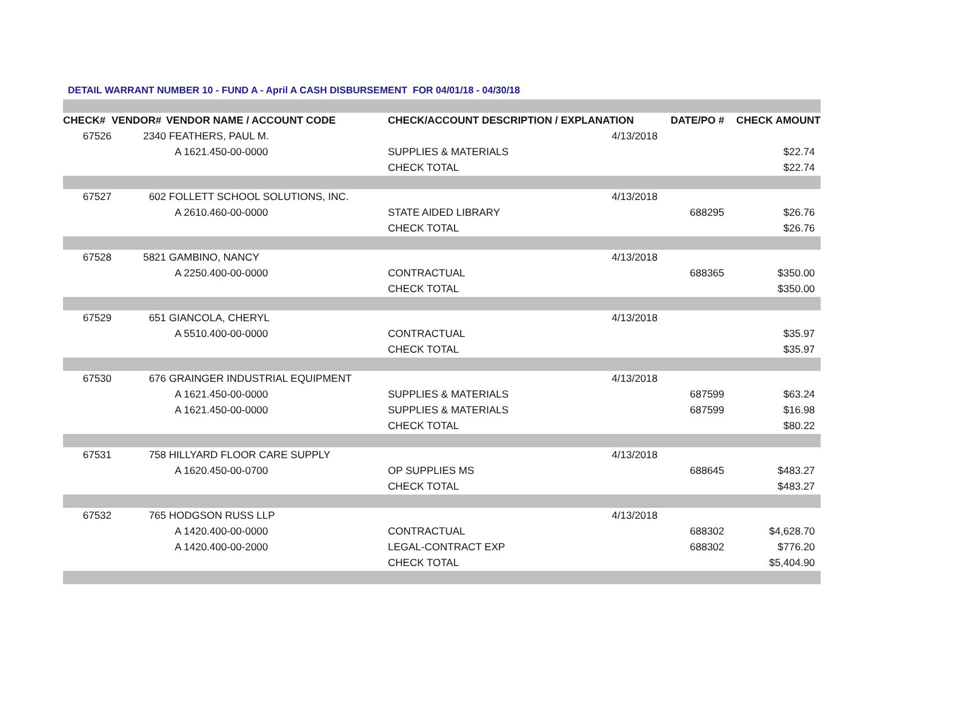DETAIL WARRANT NUMBER 10 - FUND A - April A CASH DISBURSEMENT FOR 04/01/18 - 04/30/18
| CHECK# | VENDOR# | VENDOR NAME / ACCOUNT CODE | CHECK/ACCOUNT DESCRIPTION / EXPLANATION | | DATE/PO # | CHECK AMOUNT |
| --- | --- | --- | --- | --- | --- | --- |
| 67526 | 2340 | FEATHERS, PAUL M. | | 4/13/2018 | | |
| | | A 1621.450-00-0000 | SUPPLIES & MATERIALS | | | $22.74 |
| | | | CHECK TOTAL | | | $22.74 |
| 67527 | 602 | FOLLETT SCHOOL SOLUTIONS, INC. | | 4/13/2018 | | |
| | | A 2610.460-00-0000 | STATE AIDED LIBRARY | | 688295 | $26.76 |
| | | | CHECK TOTAL | | | $26.76 |
| 67528 | 5821 | GAMBINO, NANCY | | 4/13/2018 | | |
| | | A 2250.400-00-0000 | CONTRACTUAL | | 688365 | $350.00 |
| | | | CHECK TOTAL | | | $350.00 |
| 67529 | 651 | GIANCOLA, CHERYL | | 4/13/2018 | | |
| | | A 5510.400-00-0000 | CONTRACTUAL | | | $35.97 |
| | | | CHECK TOTAL | | | $35.97 |
| 67530 | 676 | GRAINGER INDUSTRIAL EQUIPMENT | | 4/13/2018 | | |
| | | A 1621.450-00-0000 | SUPPLIES & MATERIALS | | 687599 | $63.24 |
| | | A 1621.450-00-0000 | SUPPLIES & MATERIALS | | 687599 | $16.98 |
| | | | CHECK TOTAL | | | $80.22 |
| 67531 | 758 | HILLYARD FLOOR CARE SUPPLY | | 4/13/2018 | | |
| | | A 1620.450-00-0700 | OP SUPPLIES MS | | 688645 | $483.27 |
| | | | CHECK TOTAL | | | $483.27 |
| 67532 | 765 | HODGSON RUSS LLP | | 4/13/2018 | | |
| | | A 1420.400-00-0000 | CONTRACTUAL | | 688302 | $4,628.70 |
| | | A 1420.400-00-2000 | LEGAL-CONTRACT EXP | | 688302 | $776.20 |
| | | | CHECK TOTAL | | | $5,404.90 |